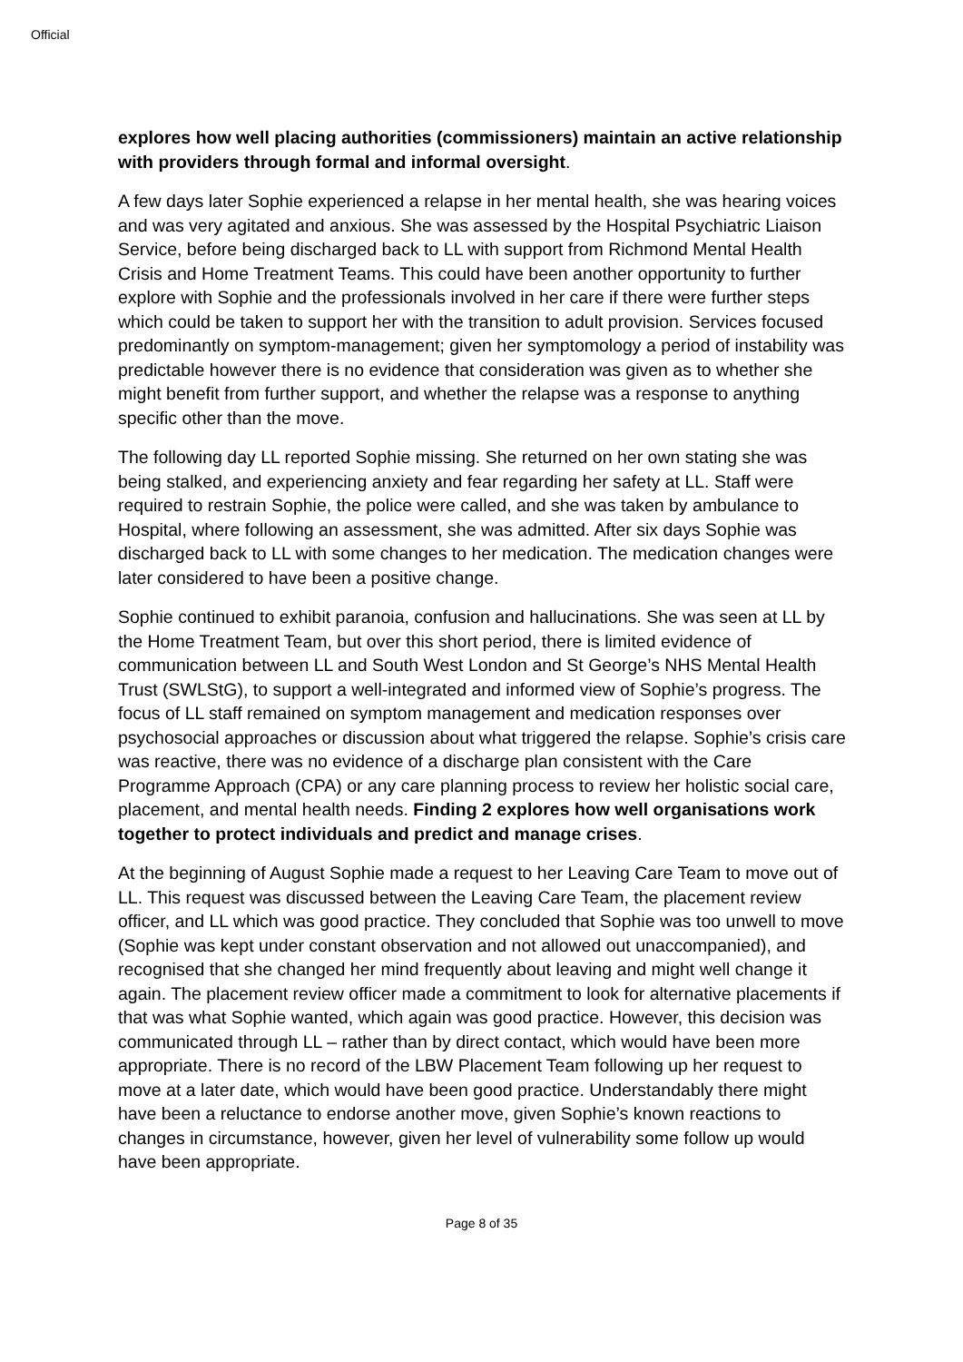Official
explores how well placing authorities (commissioners) maintain an active relationship with providers through formal and informal oversight.
A few days later Sophie experienced a relapse in her mental health, she was hearing voices and was very agitated and anxious. She was assessed by the Hospital Psychiatric Liaison Service, before being discharged back to LL with support from Richmond Mental Health Crisis and Home Treatment Teams. This could have been another opportunity to further explore with Sophie and the professionals involved in her care if there were further steps which could be taken to support her with the transition to adult provision. Services focused predominantly on symptom-management; given her symptomology a period of instability was predictable however there is no evidence that consideration was given as to whether she might benefit from further support, and whether the relapse was a response to anything specific other than the move.
The following day LL reported Sophie missing. She returned on her own stating she was being stalked, and experiencing anxiety and fear regarding her safety at LL. Staff were required to restrain Sophie, the police were called, and she was taken by ambulance to Hospital, where following an assessment, she was admitted. After six days Sophie was discharged back to LL with some changes to her medication. The medication changes were later considered to have been a positive change.
Sophie continued to exhibit paranoia, confusion and hallucinations. She was seen at LL by the Home Treatment Team, but over this short period, there is limited evidence of communication between LL and South West London and St George’s NHS Mental Health Trust (SWLStG), to support a well-integrated and informed view of Sophie’s progress. The focus of LL staff remained on symptom management and medication responses over psychosocial approaches or discussion about what triggered the relapse. Sophie’s crisis care was reactive, there was no evidence of a discharge plan consistent with the Care Programme Approach (CPA) or any care planning process to review her holistic social care, placement, and mental health needs. Finding 2 explores how well organisations work together to protect individuals and predict and manage crises.
At the beginning of August Sophie made a request to her Leaving Care Team to move out of LL. This request was discussed between the Leaving Care Team, the placement review officer, and LL which was good practice. They concluded that Sophie was too unwell to move (Sophie was kept under constant observation and not allowed out unaccompanied), and recognised that she changed her mind frequently about leaving and might well change it again. The placement review officer made a commitment to look for alternative placements if that was what Sophie wanted, which again was good practice. However, this decision was communicated through LL – rather than by direct contact, which would have been more appropriate. There is no record of the LBW Placement Team following up her request to move at a later date, which would have been good practice. Understandably there might have been a reluctance to endorse another move, given Sophie’s known reactions to changes in circumstance, however, given her level of vulnerability some follow up would have been appropriate.
Page 8 of 35